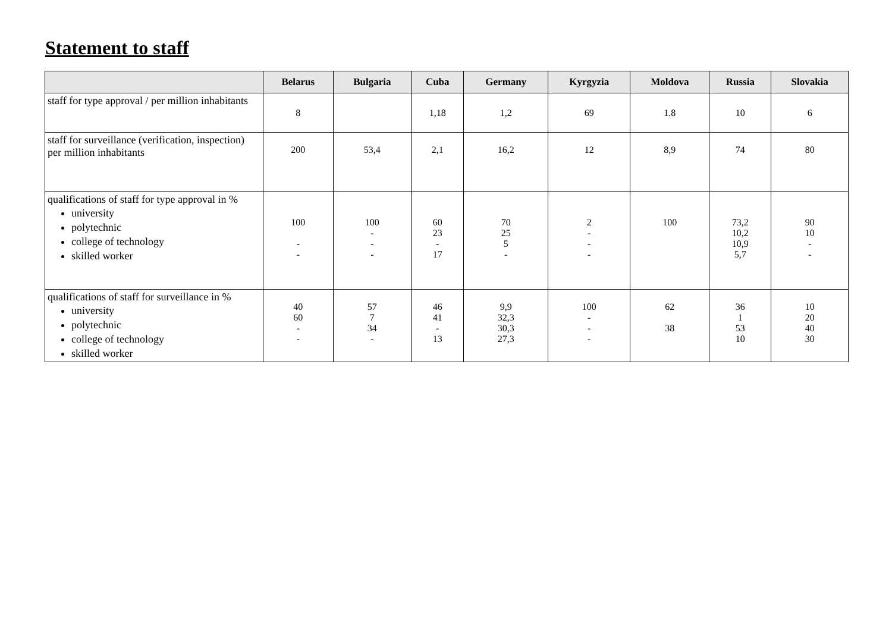Statement to staff
| | Belarus | Bulgaria | Cuba | Germany | Kyrgyzia | Moldova | Russia | Slovakia |
| --- | --- | --- | --- | --- | --- | --- | --- | --- |
| staff for type approval / per million inhabitants | 8 | | 1,18 | 1,2 | 69 | 1.8 | 10 | 6 |
| staff for surveillance (verification, inspection) per million inhabitants | 200 | 53,4 | 2,1 | 16,2 | 12 | 8,9 | 74 | 80 |
| qualifications of staff for type approval in % university polytechnic college of technology skilled worker | 100 - - | 100 - - - | 60 23 - 17 | 70 25 5 - | 2 - - - | 100 | 73,2 10,2 10,9 5,7 | 90 10 - - |
| qualifications of staff for surveillance in % university polytechnic college of technology skilled worker | 40 60 - - | 57 7 34 - | 46 41 - 13 | 9,9 32,3 30,3 27,3 | 100 - - - | 62 38 | 36 1 53 10 | 10 20 40 30 |